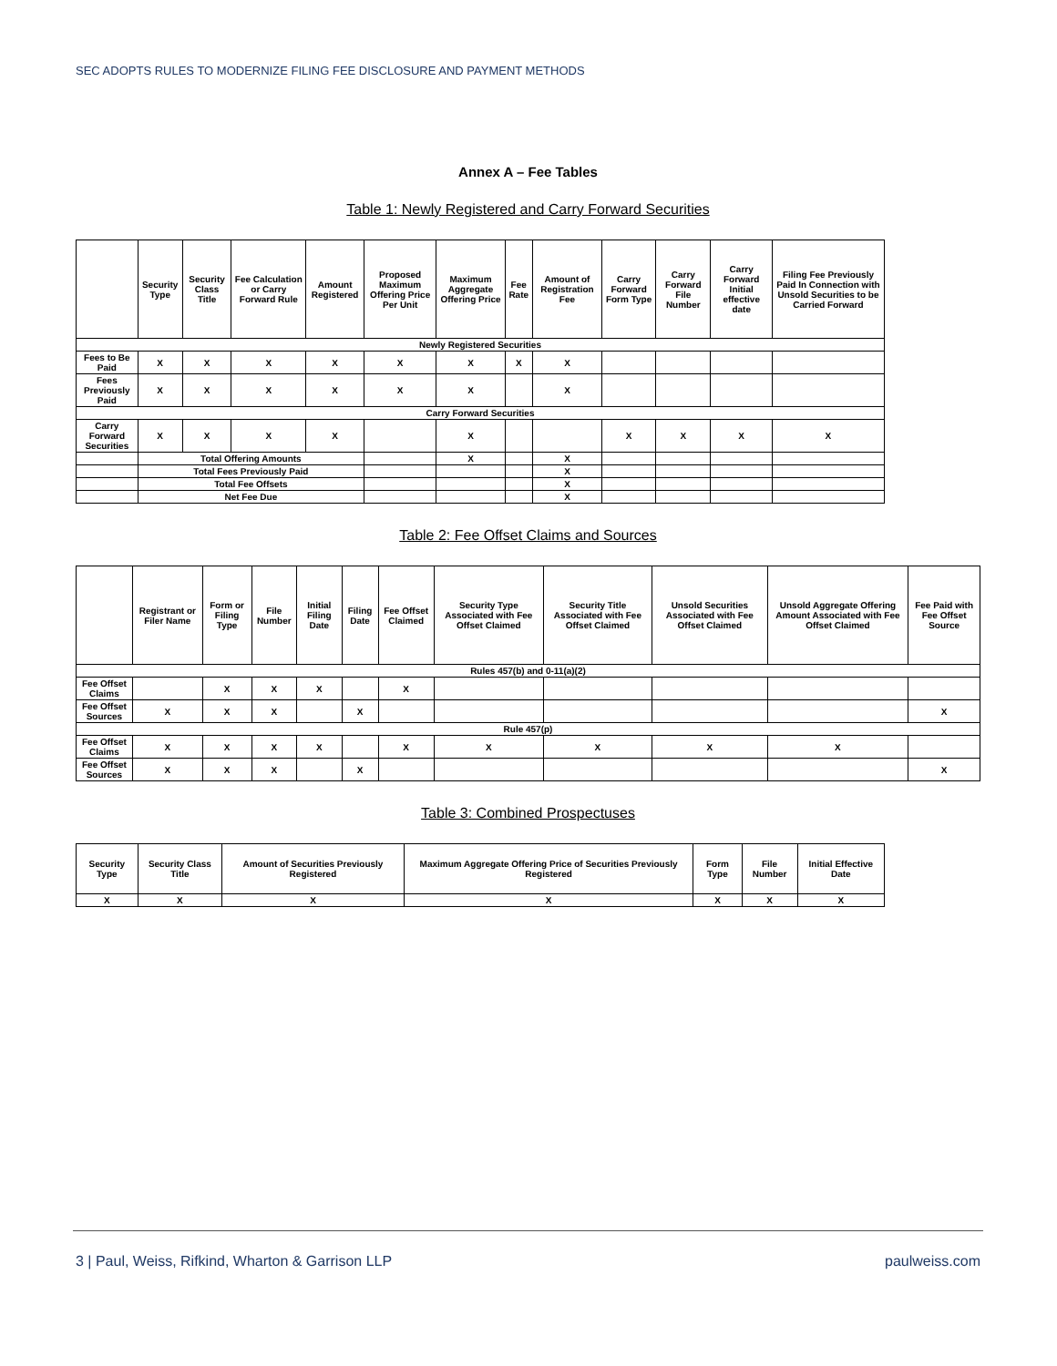SEC ADOPTS RULES TO MODERNIZE FILING FEE DISCLOSURE AND PAYMENT METHODS
Annex A – Fee Tables
Table 1: Newly Registered and Carry Forward Securities
| | Security Type | Security Class Title | Fee Calculation or Carry Forward Rule | Amount Registered | Proposed Maximum Offering Price Per Unit | Maximum Aggregate Offering Price | Fee Rate | Amount of Registration Fee | Carry Forward Form Type | Carry Forward File Number | Carry Forward Initial effective date | Filing Fee Previously Paid In Connection with Unsold Securities to be Carried Forward |
| --- | --- | --- | --- | --- | --- | --- | --- | --- | --- | --- | --- | --- |
| Newly Registered Securities | | | | | | | | | | | | |
| Fees to Be Paid | X | X | X | X | X | X | X | X | | | | |
| Fees Previously Paid | X | X | X | X | X | X | | X | | | | |
| Carry Forward Securities | | | | | | | | | | | | |
| Carry Forward Securities | X | X | X | X | | X | | | X | X | X | X |
| | Total Offering Amounts | | | | | X | | X | | | | |
| | Total Fees Previously Paid | | | | | | | X | | | | |
| | Total Fee Offsets | | | | | | | X | | | | |
| | Net Fee Due | | | | | | | X | | | | |
Table 2: Fee Offset Claims and Sources
| | Registrant or Filer Name | Form or Filing Type | File Number | Initial Filing Date | Filing Date | Fee Offset Claimed | Security Type Associated with Fee Offset Claimed | Security Title Associated with Fee Offset Claimed | Unsold Securities Associated with Fee Offset Claimed | Unsold Aggregate Offering Amount Associated with Fee Offset Claimed | Fee Paid with Fee Offset Source |
| --- | --- | --- | --- | --- | --- | --- | --- | --- | --- | --- | --- |
| Rules 457(b) and 0-11(a)(2) | | | | | | | | | | | |
| Fee Offset Claims | | X | X | X | | X | | | | | |
| Fee Offset Sources | X | X | X | | X | | | | | | X |
| Rule 457(p) | | | | | | | | | | | |
| Fee Offset Claims | X | X | X | X | | X | X | X | X | X | |
| Fee Offset Sources | X | X | X | | X | | | | | | X |
Table 3: Combined Prospectuses
| Security Type | Security Class Title | Amount of Securities Previously Registered | Maximum Aggregate Offering Price of Securities Previously Registered | Form Type | File Number | Initial Effective Date |
| --- | --- | --- | --- | --- | --- | --- |
| X | X | X | X | X | X | X |
3 | Paul, Weiss, Rifkind, Wharton & Garrison LLP paulweiss.com